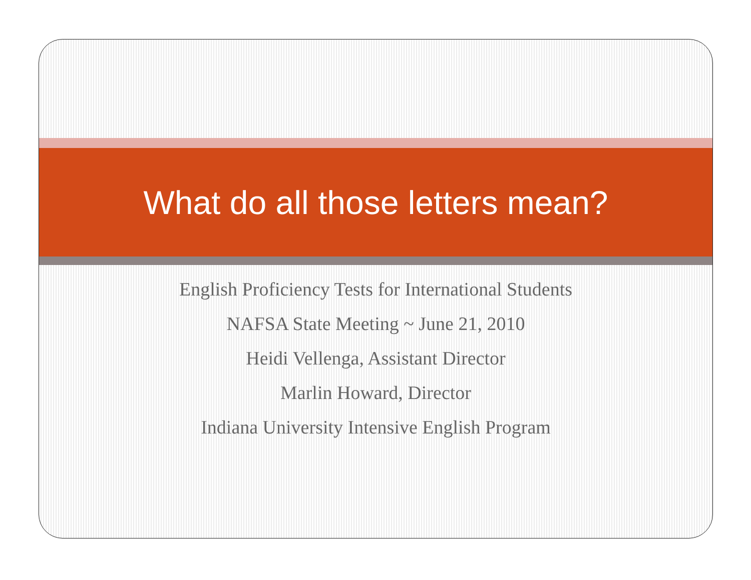What do all those letters mean?
English Proficiency Tests for International Students
NAFSA State Meeting ~ June 21, 2010
Heidi Vellenga, Assistant Director
Marlin Howard, Director
Indiana University Intensive English Program